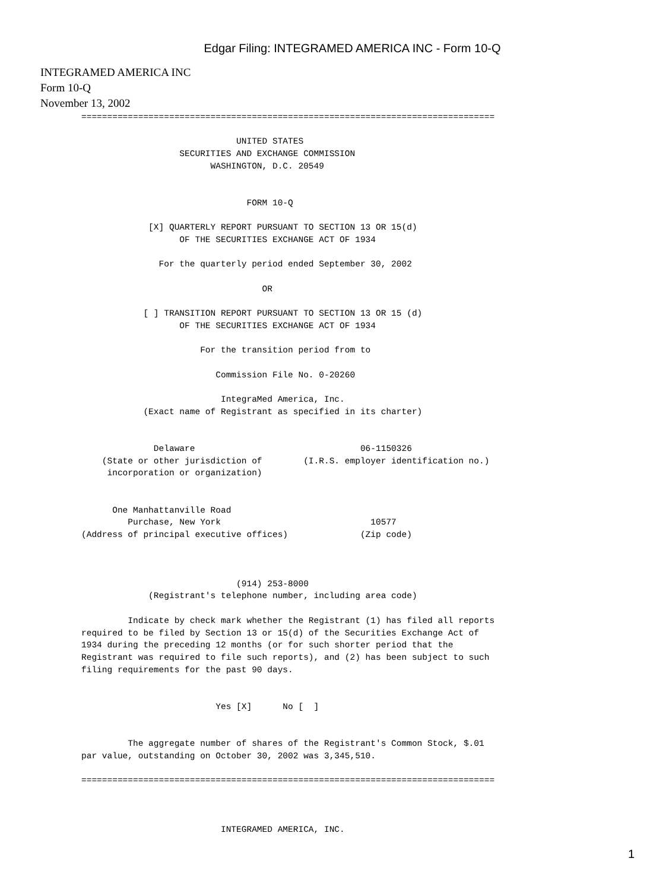Edgar Filing: INTEGRAMED AMERICA INC - Form 10-Q
INTEGRAMED AMERICA INC
Form 10-Q
November 13, 2002
================================================================================

                              UNITED STATES
                   SECURITIES AND EXCHANGE COMMISSION
                         WASHINGTON, D.C. 20549


                                FORM 10-Q

             [X] QUARTERLY REPORT PURSUANT TO SECTION 13 OR 15(d)
                   OF THE SECURITIES EXCHANGE ACT OF 1934

               For the quarterly period ended September 30, 2002

                                   OR

            [ ] TRANSITION REPORT PURSUANT TO SECTION 13 OR 15 (d)
                   OF THE SECURITIES EXCHANGE ACT OF 1934

                       For the transition period from to

                          Commission File No. 0-20260

                           IntegraMed America, Inc.
            (Exact name of Registrant as specified in its charter)


              Delaware                                06-1150326
    (State or other jurisdiction of        (I.R.S. employer identification no.)
     incorporation or organization)


      One Manhattanville Road
         Purchase, New York                             10577
(Address of principal executive offices)              (Zip code)



                              (914) 253-8000
             (Registrant's telephone number, including area code)

         Indicate by check mark whether the Registrant (1) has filed all reports
required to be filed by Section 13 or 15(d) of the Securities Exchange Act of
1934 during the preceding 12 months (or for such shorter period that the
Registrant was required to file such reports), and (2) has been subject to such
filing requirements for the past 90 days.


                          Yes [X]      No [  ]


         The aggregate number of shares of the Registrant's Common Stock, $.01
par value, outstanding on October 30, 2002 was 3,345,510.

================================================================================



                           INTEGRAMED AMERICA, INC.
1